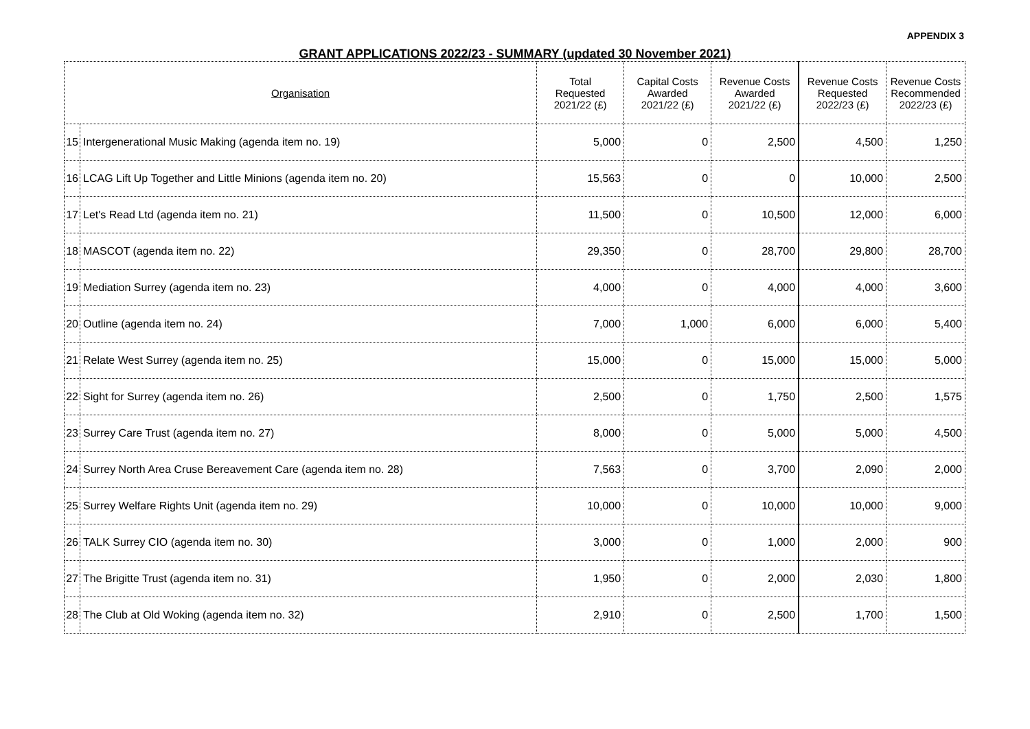APPENDIX 3
GRANT APPLICATIONS 2022/23 - SUMMARY (updated 30 November 2021)
| Organisation | | Total Requested 2021/22 (£) | Capital Costs Awarded 2021/22 (£) | Revenue Costs Awarded 2021/22 (£) | Revenue Costs Requested 2022/23 (£) | Revenue Costs Recommended 2022/23 (£) |
| --- | --- | --- | --- | --- | --- | --- |
| 15 | Intergenerational Music Making (agenda item no. 19) | 5,000 | 0 | 2,500 | 4,500 | 1,250 |
| 16 | LCAG Lift Up Together and Little Minions (agenda item no. 20) | 15,563 | 0 | 0 | 10,000 | 2,500 |
| 17 | Let's Read Ltd (agenda item no. 21) | 11,500 | 0 | 10,500 | 12,000 | 6,000 |
| 18 | MASCOT (agenda item no. 22) | 29,350 | 0 | 28,700 | 29,800 | 28,700 |
| 19 | Mediation Surrey (agenda item no. 23) | 4,000 | 0 | 4,000 | 4,000 | 3,600 |
| 20 | Outline (agenda item no. 24) | 7,000 | 1,000 | 6,000 | 6,000 | 5,400 |
| 21 | Relate West Surrey (agenda item no. 25) | 15,000 | 0 | 15,000 | 15,000 | 5,000 |
| 22 | Sight for Surrey (agenda item no. 26) | 2,500 | 0 | 1,750 | 2,500 | 1,575 |
| 23 | Surrey Care Trust (agenda item no. 27) | 8,000 | 0 | 5,000 | 5,000 | 4,500 |
| 24 | Surrey North Area Cruse Bereavement Care (agenda item no. 28) | 7,563 | 0 | 3,700 | 2,090 | 2,000 |
| 25 | Surrey Welfare Rights Unit (agenda item no. 29) | 10,000 | 0 | 10,000 | 10,000 | 9,000 |
| 26 | TALK Surrey CIO (agenda item no. 30) | 3,000 | 0 | 1,000 | 2,000 | 900 |
| 27 | The Brigitte Trust (agenda item no. 31) | 1,950 | 0 | 2,000 | 2,030 | 1,800 |
| 28 | The Club at Old Woking (agenda item no. 32) | 2,910 | 0 | 2,500 | 1,700 | 1,500 |